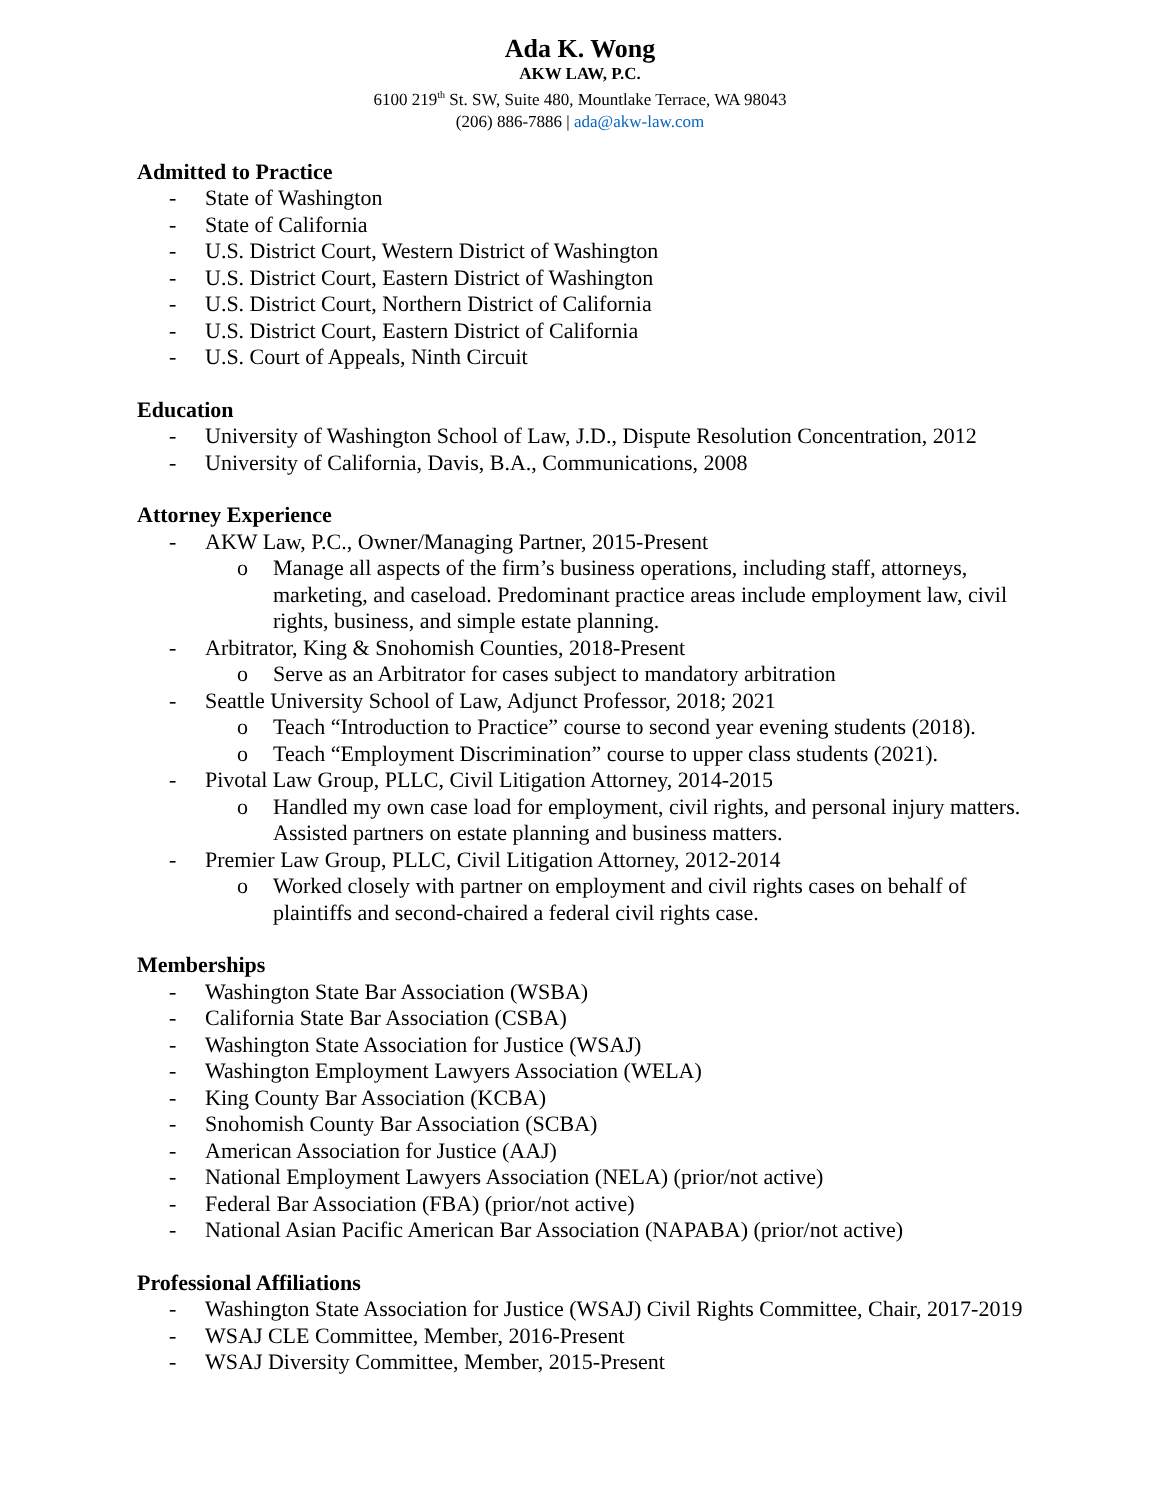Ada K. Wong
AKW LAW, P.C.
6100 219<sup>th</sup> St. SW, Suite 480, Mountlake Terrace, WA 98043
(206) 886-7886 | ada@akw-law.com
Admitted to Practice
- State of Washington
- State of California
- U.S. District Court, Western District of Washington
- U.S. District Court, Eastern District of Washington
- U.S. District Court, Northern District of California
- U.S. District Court, Eastern District of California
- U.S. Court of Appeals, Ninth Circuit
Education
- University of Washington School of Law, J.D., Dispute Resolution Concentration, 2012
- University of California, Davis, B.A., Communications, 2008
Attorney Experience
- AKW Law, P.C., Owner/Managing Partner, 2015-Present
o Manage all aspects of the firm’s business operations, including staff, attorneys, marketing, and caseload. Predominant practice areas include employment law, civil rights, business, and simple estate planning.
- Arbitrator, King & Snohomish Counties, 2018-Present
o Serve as an Arbitrator for cases subject to mandatory arbitration
- Seattle University School of Law, Adjunct Professor, 2018; 2021
o Teach “Introduction to Practice” course to second year evening students (2018).
o Teach “Employment Discrimination” course to upper class students (2021).
- Pivotal Law Group, PLLC, Civil Litigation Attorney, 2014-2015
o Handled my own case load for employment, civil rights, and personal injury matters. Assisted partners on estate planning and business matters.
- Premier Law Group, PLLC, Civil Litigation Attorney, 2012-2014
o Worked closely with partner on employment and civil rights cases on behalf of plaintiffs and second-chaired a federal civil rights case.
Memberships
- Washington State Bar Association (WSBA)
- California State Bar Association (CSBA)
- Washington State Association for Justice (WSAJ)
- Washington Employment Lawyers Association (WELA)
- King County Bar Association (KCBA)
- Snohomish County Bar Association (SCBA)
- American Association for Justice (AAJ)
- National Employment Lawyers Association (NELA) (prior/not active)
- Federal Bar Association (FBA) (prior/not active)
- National Asian Pacific American Bar Association (NAPABA) (prior/not active)
Professional Affiliations
- Washington State Association for Justice (WSAJ) Civil Rights Committee, Chair, 2017-2019
- WSAJ CLE Committee, Member, 2016-Present
- WSAJ Diversity Committee, Member, 2015-Present